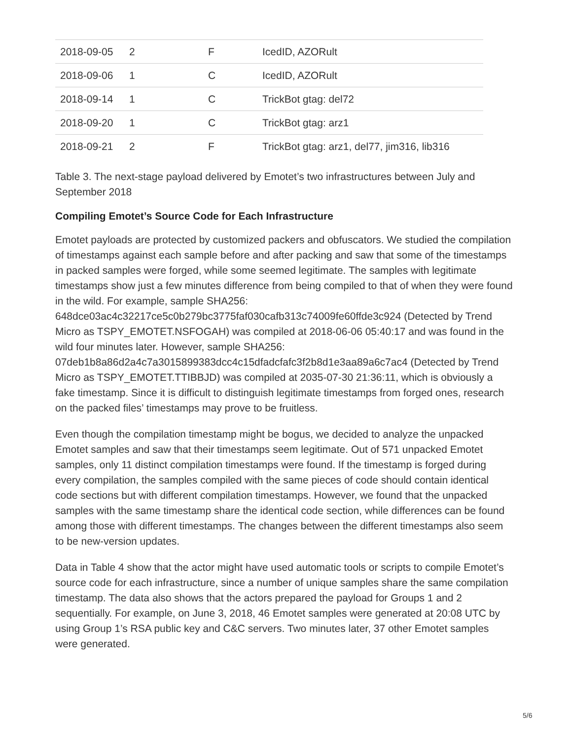| 2018-09-05 | 2 | F | IcedID, AZORult |
| 2018-09-06 | 1 | C | IcedID, AZORult |
| 2018-09-14 | 1 | C | TrickBot gtag: del72 |
| 2018-09-20 | 1 | C | TrickBot gtag: arz1 |
| 2018-09-21 | 2 | F | TrickBot gtag: arz1, del77, jim316, lib316 |
Table 3. The next-stage payload delivered by Emotet’s two infrastructures between July and September 2018
Compiling Emotet’s Source Code for Each Infrastructure
Emotet payloads are protected by customized packers and obfuscators. We studied the compilation of timestamps against each sample before and after packing and saw that some of the timestamps in packed samples were forged, while some seemed legitimate. The samples with legitimate timestamps show just a few minutes difference from being compiled to that of when they were found in the wild. For example, sample SHA256: 648dce03ac4c32217ce5c0b279bc3775faf030cafb313c74009fe60ffde3c924 (Detected by Trend Micro as TSPY_EMOTET.NSFOGAH) was compiled at 2018-06-06 05:40:17 and was found in the wild four minutes later. However, sample SHA256: 07deb1b8a86d2a4c7a3015899383dcc4c15dfadcfafc3f2b8d1e3aa89a6c7ac4 (Detected by Trend Micro as TSPY_EMOTET.TTIBBJD) was compiled at 2035-07-30 21:36:11, which is obviously a fake timestamp. Since it is difficult to distinguish legitimate timestamps from forged ones, research on the packed files’ timestamps may prove to be fruitless.
Even though the compilation timestamp might be bogus, we decided to analyze the unpacked Emotet samples and saw that their timestamps seem legitimate. Out of 571 unpacked Emotet samples, only 11 distinct compilation timestamps were found. If the timestamp is forged during every compilation, the samples compiled with the same pieces of code should contain identical code sections but with different compilation timestamps. However, we found that the unpacked samples with the same timestamp share the identical code section, while differences can be found among those with different timestamps. The changes between the different timestamps also seem to be new-version updates.
Data in Table 4 show that the actor might have used automatic tools or scripts to compile Emotet’s source code for each infrastructure, since a number of unique samples share the same compilation timestamp. The data also shows that the actors prepared the payload for Groups 1 and 2 sequentially. For example, on June 3, 2018, 46 Emotet samples were generated at 20:08 UTC by using Group 1’s RSA public key and C&C servers. Two minutes later, 37 other Emotet samples were generated.
5/6